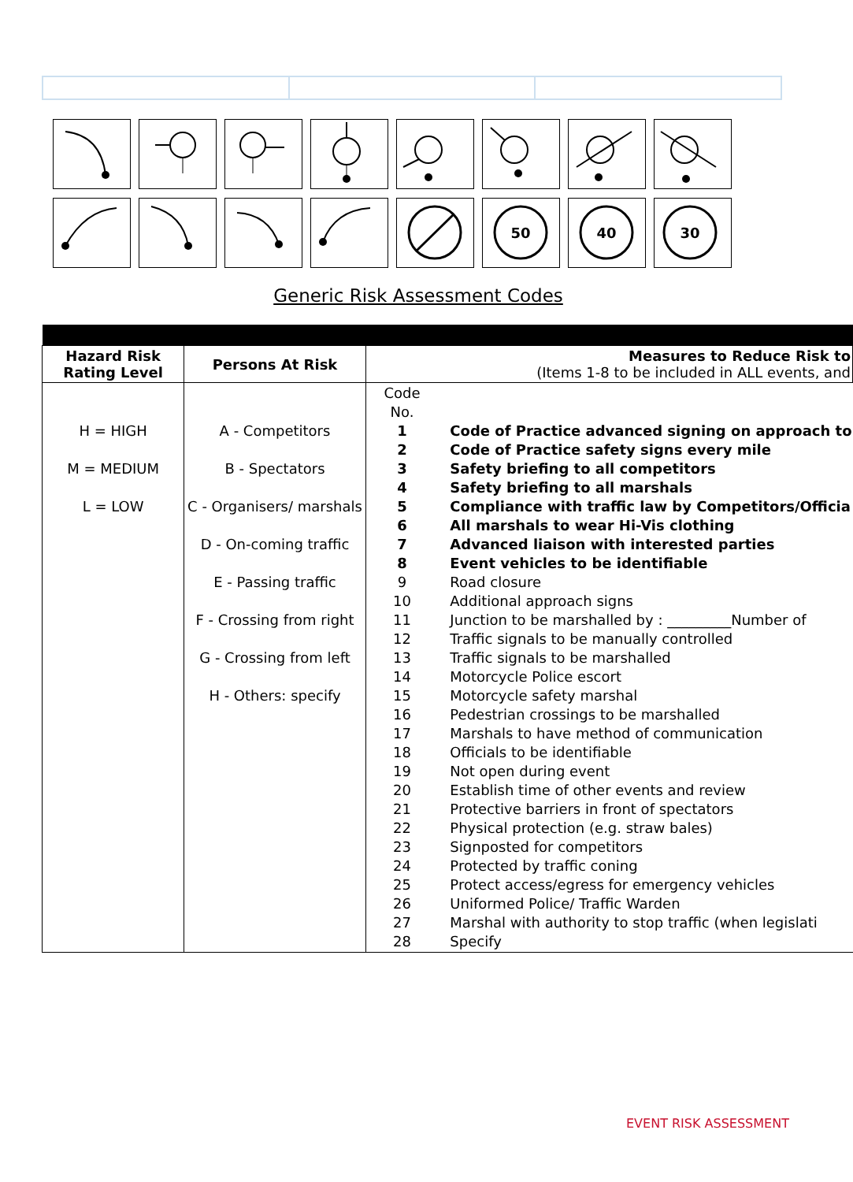50
40
30
Generic Risk Assessment Codes
| Hazard Risk Rating Level | Persons At Risk | Measures to Reduce Risk to (Items 1-8 to be included in ALL events, and | |
| --- | --- | --- | --- |
| H = HIGH M = MEDIUM L = LOW | A - Competitors B - Spectators C - Organisers/ marshals D - On-coming traffic E - Passing traffic F - Crossing from right G - Crossing from left H - Others: specify | Code No. 1 2 3 4 5 6 7 8 9 10 11 12 13 14 15 16 17 18 19 20 21 22 23 24 25 26 27 28 | Code of Practice advanced signing on approach to Code of Practice safety signs every mile Safety briefing to all competitors Safety briefing to all marshals Compliance with traffic law by Competitors/Officia All marshals to wear Hi-Vis clothing Advanced liaison with interested parties Event vehicles to be identifiable Road closure Additional approach signs Junction to be marshalled by : _________Number of Traffic signals to be manually controlled Traffic signals to be marshalled Motorcycle Police escort Motorcycle safety marshal Pedestrian crossings to be marshalled Marshals to have method of communication Officials to be identifiable Not open during event Establish time of other events and review Protective barriers in front of spectators Physical protection (e.g. straw bales) Signposted for competitors Protected by traffic coning Protect access/egress for emergency vehicles Uniformed Police/ Traffic Warden Marshal with authority to stop traffic (when legislati Specify |
EVENT RISK ASSESSMENT